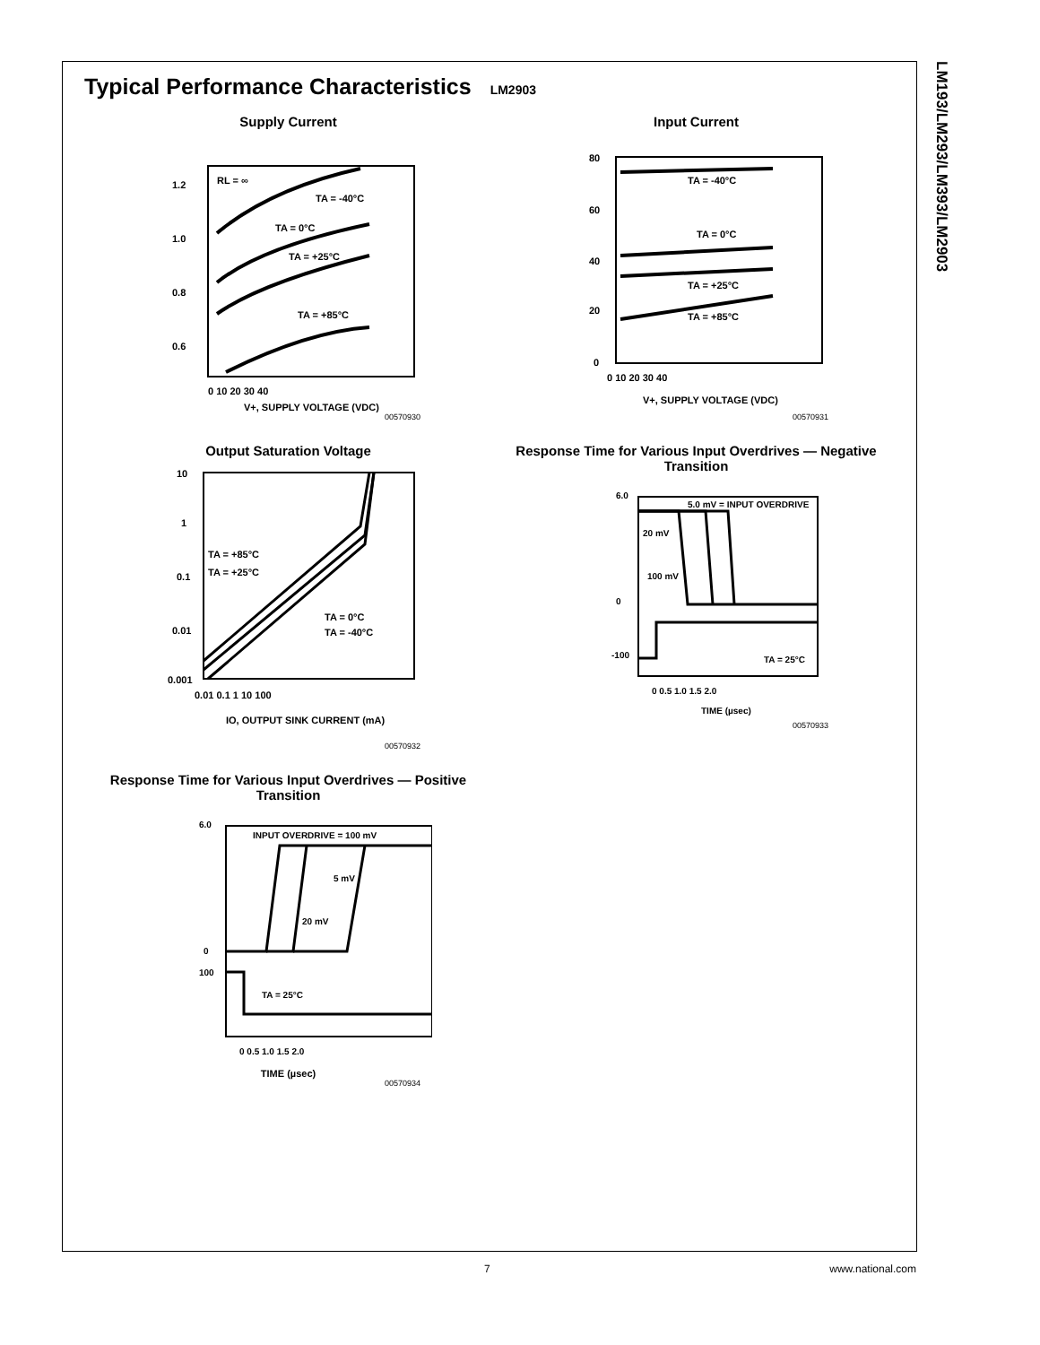LM193/LM293/LM393/LM2903
Typical Performance Characteristics LM2903
Supply Current
1.2
1.0
0.8
0.6
RL = ∞
TA = -40°C
TA = 0°C
TA = +25°C
TA = +85°C
0 10 20 30 40
V+, SUPPLY VOLTAGE (VDC)
00570930
Input Current
80
60
40
20
0
TA = -40°C
TA = 0°C
TA = +25°C
TA = +85°C
0 10 20 30 40
V+, SUPPLY VOLTAGE (VDC)
00570931
Output Saturation Voltage
10
1
0.1
0.01
0.001
TA = +85°C
TA = +25°C
TA = 0°C
TA = -40°C
0.01 0.1 1 10 100
IO, OUTPUT SINK CURRENT (mA)
00570932
Response Time for Various Input Overdrives — Negative Transition
6.0
0
-100
5.0 mV = INPUT OVERDRIVE
20 mV
100 mV
TA = 25°C
0 0.5 1.0 1.5 2.0
TIME (µsec)
00570933
Response Time for Various Input Overdrives — Positive Transition
6.0
0
100
INPUT OVERDRIVE = 100 mV
5 mV
20 mV
TA = 25°C
0 0.5 1.0 1.5 2.0
TIME (µsec)
00570934
7 www.national.com